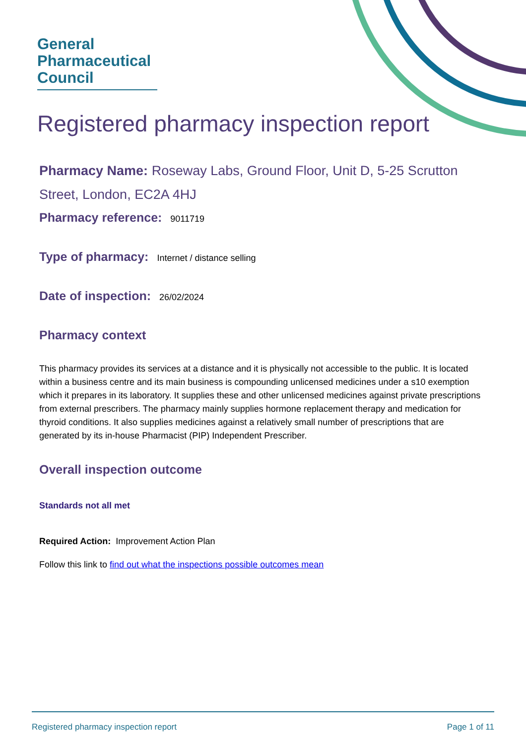General
Pharmaceutical
Council
Registered pharmacy inspection report
Pharmacy Name: Roseway Labs, Ground Floor, Unit D, 5-25 Scrutton Street, London, EC2A 4HJ
Pharmacy reference: 9011719
Type of pharmacy: Internet / distance selling
Date of inspection: 26/02/2024
Pharmacy context
This pharmacy provides its services at a distance and it is physically not accessible to the public. It is located within a business centre and its main business is compounding unlicensed medicines under a s10 exemption which it prepares in its laboratory. It supplies these and other unlicensed medicines against private prescriptions from external prescribers. The pharmacy mainly supplies hormone replacement therapy and medication for thyroid conditions. It also supplies medicines against a relatively small number of prescriptions that are generated by its in-house Pharmacist (PIP) Independent Prescriber.
Overall inspection outcome
Standards not all met
Required Action: Improvement Action Plan
Follow this link to find out what the inspections possible outcomes mean
Registered pharmacy inspection report Page 1 of 11